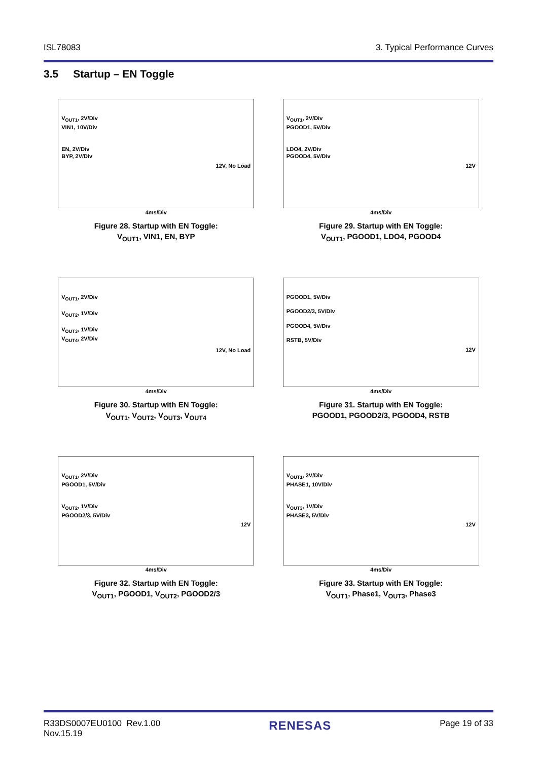ISL78083 3. Typical Performance Curves
3.5 Startup – EN Toggle
V<sub>OUT1</sub>, 2V/Div
VIN1, 10V/Div
EN, 2V/Div
BYP, 2V/Div
12V, No Load
4ms/Div
Figure 28. Startup with EN Toggle:
V<sub>OUT1</sub>, VIN1, EN, BYP
V<sub>OUT1</sub>, 2V/Div
PGOOD1, 5V/Div
LDO4, 2V/Div
PGOOD4, 5V/Div
12V
4ms/Div
Figure 29. Startup with EN Toggle:
V<sub>OUT1</sub>, PGOOD1, LDO4, PGOOD4
V<sub>OUT1</sub>, 2V/Div
V<sub>OUT2</sub>, 1V/Div
V<sub>OUT3</sub>, 1V/Div
V<sub>OUT4</sub>, 2V/Div
12V, No Load
4ms/Div
Figure 30. Startup with EN Toggle:
V<sub>OUT1</sub>, V<sub>OUT2</sub>, V<sub>OUT3</sub>, V<sub>OUT4</sub>
PGOOD1, 5V/Div
PGOOD2/3, 5V/Div
PGOOD4, 5V/Div
RSTB, 5V/Div
12V
4ms/Div
Figure 31. Startup with EN Toggle:
PGOOD1, PGOOD2/3, PGOOD4, RSTB
V<sub>OUT1</sub>, 2V/Div
PGOOD1, 5V/Div
V<sub>OUT2</sub>, 1V/Div
PGOOD2/3, 5V/Div
12V
4ms/Div
Figure 32. Startup with EN Toggle:
V<sub>OUT1</sub>, PGOOD1, V<sub>OUT2</sub>, PGOOD2/3
V<sub>OUT1</sub>, 2V/Div
PHASE1, 10V/Div
V<sub>OUT3</sub>, 1V/Div
PHASE3, 5V/Div
12V
4ms/Div
Figure 33. Startup with EN Toggle:
V<sub>OUT1</sub>, Phase1, V<sub>OUT3</sub>, Phase3
R33DS0007EU0100 Rev.1.00
Nov.15.19 RENESAS Page 19 of 33